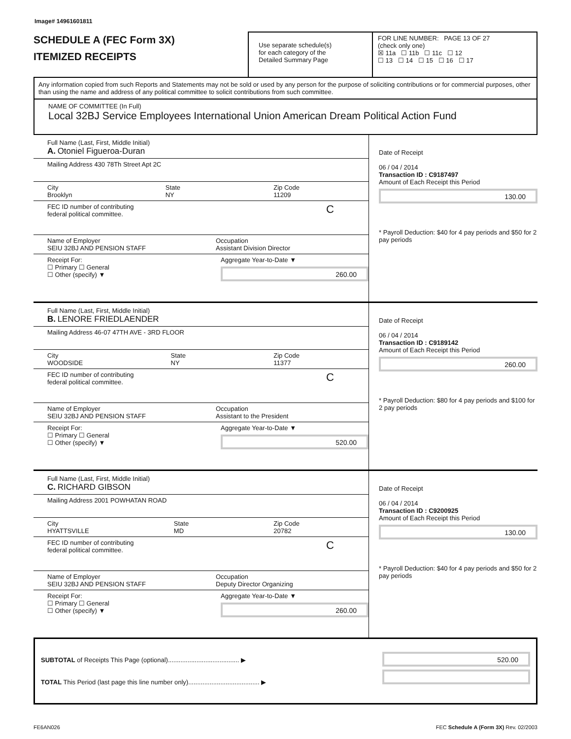Image# 14961601811
SCHEDULE A (FEC Form 3X)
ITEMIZED RECEIPTS
Use separate schedule(s)
for each category of the
Detailed Summary Page
FOR LINE NUMBER: PAGE 13 OF 27
(check only one)
☒ 11a ☐ 11b ☐ 11c ☐ 12
☐ 13 ☐ 14 ☐ 15 ☐ 16 ☐ 17
Any information copied from such Reports and Statements may not be sold or used by any person for the purpose of soliciting contributions or for commercial purposes, other than using the name and address of any political committee to solicit contributions from such committee.
NAME OF COMMITTEE (In Full)
Local 32BJ Service Employees International Union American Dream Political Action Fund
Full Name (Last, First, Middle Initial)
A. Otoniel Figueroa-Duran
Mailing Address 430 78Th Street Apt 2C
City
Brooklyn State
NY Zip Code
11209
FEC ID number of contributing
federal political committee. C
Name of Employer
SEIU 32BJ AND PENSION STAFF Occupation
Assistant Division Director
Receipt For:
☐ Primary ☐ General
☐ Other (specify) ▼ Aggregate Year-to-Date ▼
260.00
Date of Receipt
06 / 04 / 2014
Transaction ID : C9187497
Amount of Each Receipt this Period
130.00
* Payroll Deduction: $40 for 4 pay periods and $50 for 2 pay periods
Full Name (Last, First, Middle Initial)
B. LENORE FRIEDLAENDER
Mailing Address 46-07 47TH AVE - 3RD FLOOR
City
WOODSIDE State
NY Zip Code
11377
FEC ID number of contributing
federal political committee. C
Name of Employer
SEIU 32BJ AND PENSION STAFF Occupation
Assistant to the President
Receipt For:
☐ Primary ☐ General
☐ Other (specify) ▼ Aggregate Year-to-Date ▼
520.00
Date of Receipt
06 / 04 / 2014
Transaction ID : C9189142
Amount of Each Receipt this Period
260.00
* Payroll Deduction: $80 for 4 pay periods and $100 for 2 pay periods
Full Name (Last, First, Middle Initial)
C. RICHARD GIBSON
Mailing Address 2001 POWHATAN ROAD
City
HYATTSVILLE State
MD Zip Code
20782
FEC ID number of contributing
federal political committee. C
Name of Employer
SEIU 32BJ AND PENSION STAFF Occupation
Deputy Director Organizing
Receipt For:
☐ Primary ☐ General
☐ Other (specify) ▼ Aggregate Year-to-Date ▼
260.00
Date of Receipt
06 / 04 / 2014
Transaction ID : C9200925
Amount of Each Receipt this Period
130.00
* Payroll Deduction: $40 for 4 pay periods and $50 for 2 pay periods
SUBTOTAL of Receipts This Page (optional)........................................ ▶
TOTAL This Period (last page this line number only)........................................ ▶
520.00
FE6AN026 FEC Schedule A (Form 3X) Rev. 02/2003